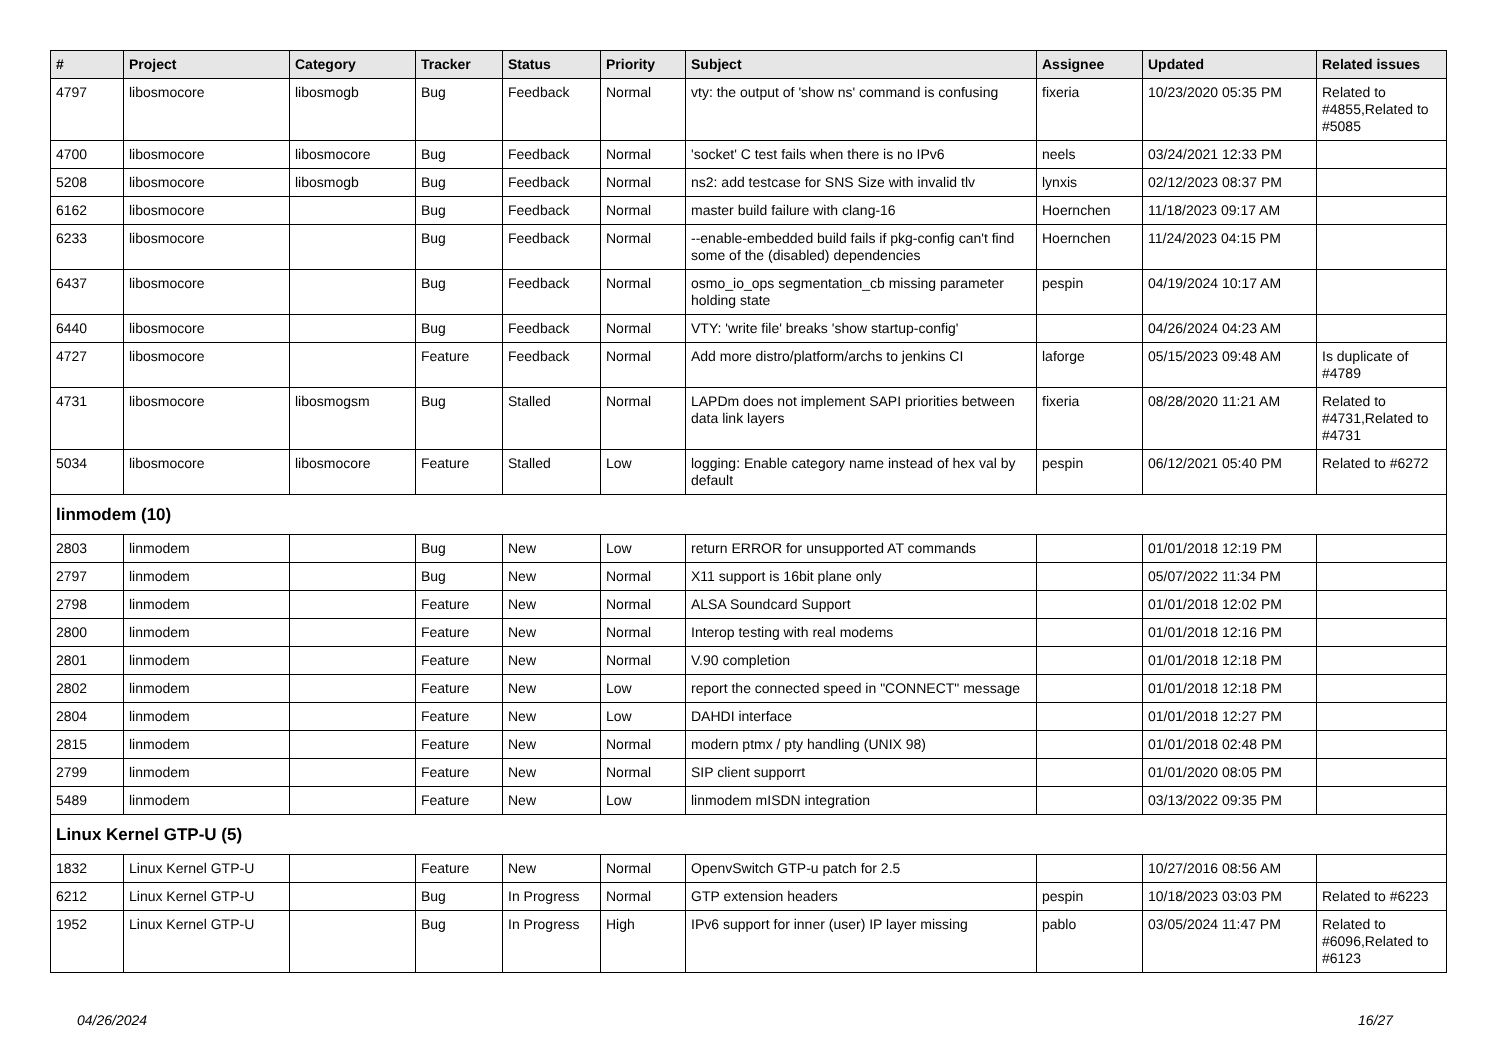| # | Project | Category | Tracker | Status | Priority | Subject | Assignee | Updated | Related issues |
| --- | --- | --- | --- | --- | --- | --- | --- | --- | --- |
| 4797 | libosmocore | libosmogb | Bug | Feedback | Normal | vty: the output of 'show ns' command is confusing | fixeria | 10/23/2020 05:35 PM | Related to #4855,Related to #5085 |
| 4700 | libosmocore | libosmocore | Bug | Feedback | Normal | 'socket' C test fails when there is no IPv6 | neels | 03/24/2021 12:33 PM | |
| 5208 | libosmocore | libosmogb | Bug | Feedback | Normal | ns2: add testcase for SNS Size with invalid tlv | lynxis | 02/12/2023 08:37 PM | |
| 6162 | libosmocore | | Bug | Feedback | Normal | master build failure with clang-16 | Hoernchen | 11/18/2023 09:17 AM | |
| 6233 | libosmocore | | Bug | Feedback | Normal | --enable-embedded build fails if pkg-config can't find some of the (disabled) dependencies | Hoernchen | 11/24/2023 04:15 PM | |
| 6437 | libosmocore | | Bug | Feedback | Normal | osmo_io_ops segmentation_cb missing parameter holding state | pespin | 04/19/2024 10:17 AM | |
| 6440 | libosmocore | | Bug | Feedback | Normal | VTY: 'write file' breaks 'show startup-config' | | 04/26/2024 04:23 AM | |
| 4727 | libosmocore | | Feature | Feedback | Normal | Add more distro/platform/archs to jenkins CI | laforge | 05/15/2023 09:48 AM | Is duplicate of #4789 |
| 4731 | libosmocore | libosmogsm | Bug | Stalled | Normal | LAPDm does not implement SAPI priorities between data link layers | fixeria | 08/28/2020 11:21 AM | Related to #4731,Related to #4731 |
| 5034 | libosmocore | libosmocore | Feature | Stalled | Low | logging: Enable category name instead of hex val by default | pespin | 06/12/2021 05:40 PM | Related to #6272 |
| linmodem (10) | | | | | | | | | |
| 2803 | linmodem | | Bug | New | Low | return ERROR for unsupported AT commands | | 01/01/2018 12:19 PM | |
| 2797 | linmodem | | Bug | New | Normal | X11 support is 16bit plane only | | 05/07/2022 11:34 PM | |
| 2798 | linmodem | | Feature | New | Normal | ALSA Soundcard Support | | 01/01/2018 12:02 PM | |
| 2800 | linmodem | | Feature | New | Normal | Interop testing with real modems | | 01/01/2018 12:16 PM | |
| 2801 | linmodem | | Feature | New | Normal | V.90 completion | | 01/01/2018 12:18 PM | |
| 2802 | linmodem | | Feature | New | Low | report the connected speed in "CONNECT" message | | 01/01/2018 12:18 PM | |
| 2804 | linmodem | | Feature | New | Low | DAHDI interface | | 01/01/2018 12:27 PM | |
| 2815 | linmodem | | Feature | New | Normal | modern ptmx / pty handling (UNIX 98) | | 01/01/2018 02:48 PM | |
| 2799 | linmodem | | Feature | New | Normal | SIP client supporrt | | 01/01/2020 08:05 PM | |
| 5489 | linmodem | | Feature | New | Low | linmodem mISDN integration | | 03/13/2022 09:35 PM | |
| Linux Kernel GTP-U (5) | | | | | | | | | |
| 1832 | Linux Kernel GTP-U | | Feature | New | Normal | OpenvSwitch GTP-u patch for 2.5 | | 10/27/2016 08:56 AM | |
| 6212 | Linux Kernel GTP-U | | Bug | In Progress | Normal | GTP extension headers | pespin | 10/18/2023 03:03 PM | Related to #6223 |
| 1952 | Linux Kernel GTP-U | | Bug | In Progress | High | IPv6 support for inner (user) IP layer missing | pablo | 03/05/2024 11:47 PM | Related to #6096,Related to #6123 |
04/26/2024 16/27